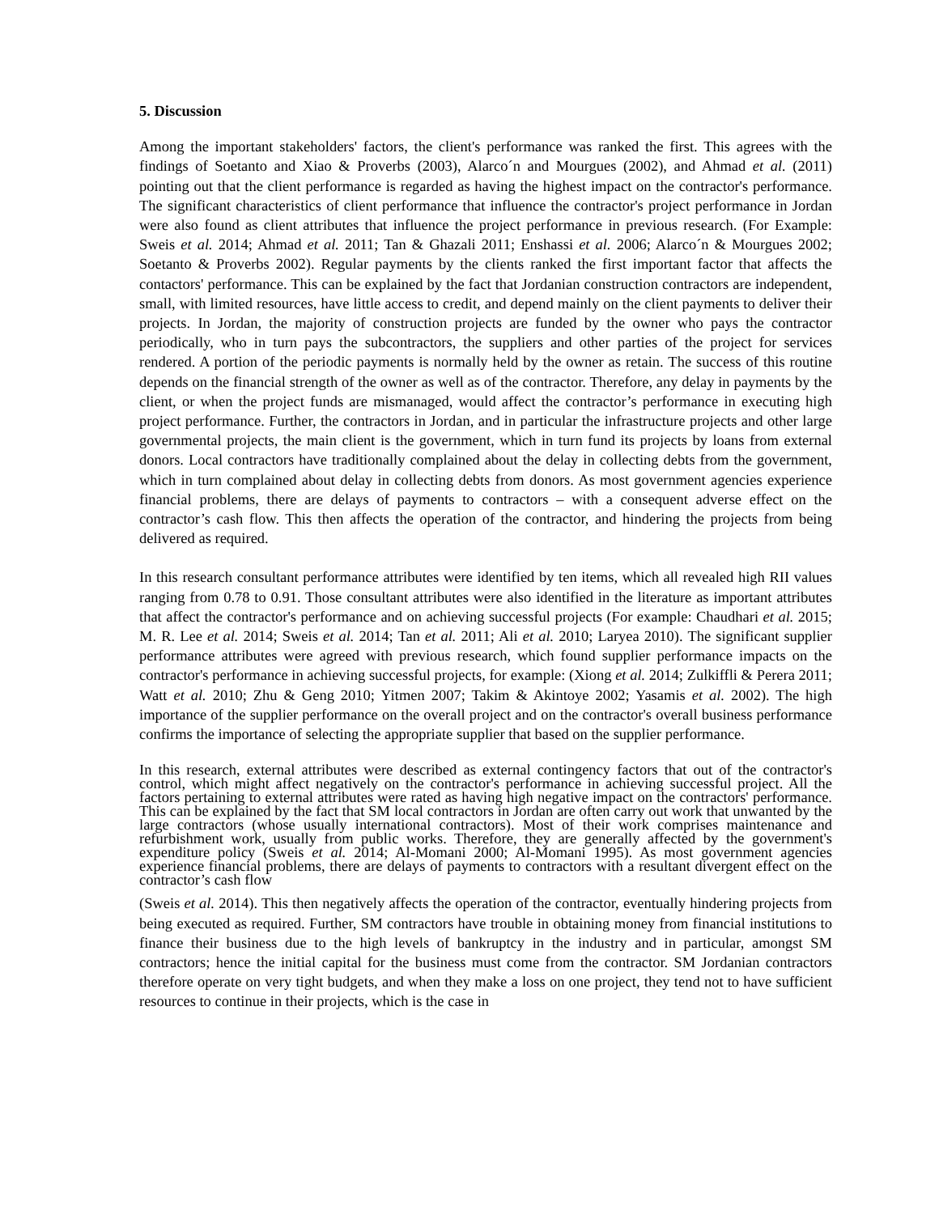5. Discussion
Among the important stakeholders' factors, the client's performance was ranked the first. This agrees with the findings of Soetanto and Xiao & Proverbs (2003), Alarco´n and Mourgues (2002), and Ahmad et al. (2011) pointing out that the client performance is regarded as having the highest impact on the contractor's performance. The significant characteristics of client performance that influence the contractor's project performance in Jordan were also found as client attributes that influence the project performance in previous research. (For Example: Sweis et al. 2014; Ahmad et al. 2011; Tan & Ghazali 2011; Enshassi et al. 2006; Alarco´n & Mourgues 2002; Soetanto & Proverbs 2002). Regular payments by the clients ranked the first important factor that affects the contactors' performance. This can be explained by the fact that Jordanian construction contractors are independent, small, with limited resources, have little access to credit, and depend mainly on the client payments to deliver their projects. In Jordan, the majority of construction projects are funded by the owner who pays the contractor periodically, who in turn pays the subcontractors, the suppliers and other parties of the project for services rendered. A portion of the periodic payments is normally held by the owner as retain. The success of this routine depends on the financial strength of the owner as well as of the contractor. Therefore, any delay in payments by the client, or when the project funds are mismanaged, would affect the contractor’s performance in executing high project performance. Further, the contractors in Jordan, and in particular the infrastructure projects and other large governmental projects, the main client is the government, which in turn fund its projects by loans from external donors. Local contractors have traditionally complained about the delay in collecting debts from the government, which in turn complained about delay in collecting debts from donors. As most government agencies experience financial problems, there are delays of payments to contractors – with a consequent adverse effect on the contractor’s cash flow. This then affects the operation of the contractor, and hindering the projects from being delivered as required.
In this research consultant performance attributes were identified by ten items, which all revealed high RII values ranging from 0.78 to 0.91. Those consultant attributes were also identified in the literature as important attributes that affect the contractor's performance and on achieving successful projects (For example: Chaudhari et al. 2015; M. R. Lee et al. 2014; Sweis et al. 2014; Tan et al. 2011; Ali et al. 2010; Laryea 2010). The significant supplier performance attributes were agreed with previous research, which found supplier performance impacts on the contractor's performance in achieving successful projects, for example: (Xiong et al. 2014; Zulkiffli & Perera 2011; Watt et al. 2010; Zhu & Geng 2010; Yitmen 2007; Takim & Akintoye 2002; Yasamis et al. 2002). The high importance of the supplier performance on the overall project and on the contractor's overall business performance confirms the importance of selecting the appropriate supplier that based on the supplier performance.
In this research, external attributes were described as external contingency factors that out of the contractor's control, which might affect negatively on the contractor's performance in achieving successful project. All the factors pertaining to external attributes were rated as having high negative impact on the contractors' performance. This can be explained by the fact that SM local contractors in Jordan are often carry out work that unwanted by the large contractors (whose usually international contractors). Most of their work comprises maintenance and refurbishment work, usually from public works. Therefore, they are generally affected by the government's expenditure policy (Sweis et al. 2014; Al-Momani 2000; Al-Momani 1995). As most government agencies experience financial problems, there are delays of payments to contractors with a resultant divergent effect on the contractor’s cash flow
(Sweis et al. 2014). This then negatively affects the operation of the contractor, eventually hindering projects from being executed as required. Further, SM contractors have trouble in obtaining money from financial institutions to finance their business due to the high levels of bankruptcy in the industry and in particular, amongst SM contractors; hence the initial capital for the business must come from the contractor. SM Jordanian contractors therefore operate on very tight budgets, and when they make a loss on one project, they tend not to have sufficient resources to continue in their projects, which is the case in